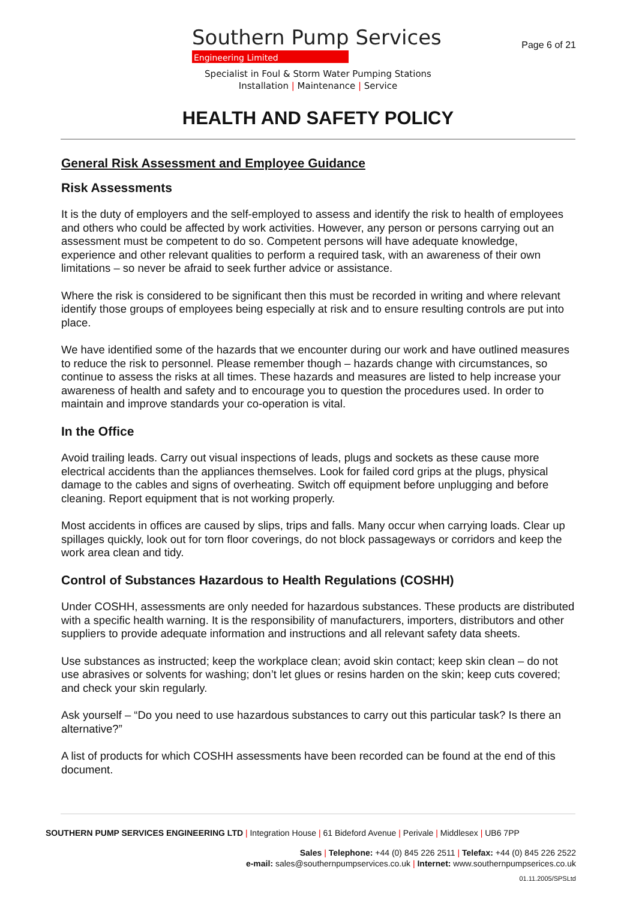Southern Pump Services
Engineering Limited
Page 6 of 21
Specialist in Foul & Storm Water Pumping Stations
Installation | Maintenance | Service
HEALTH AND SAFETY POLICY
General Risk Assessment and Employee Guidance
Risk Assessments
It is the duty of employers and the self-employed to assess and identify the risk to health of employees and others who could be affected by work activities. However, any person or persons carrying out an assessment must be competent to do so. Competent persons will have adequate knowledge, experience and other relevant qualities to perform a required task, with an awareness of their own limitations – so never be afraid to seek further advice or assistance.
Where the risk is considered to be significant then this must be recorded in writing and where relevant identify those groups of employees being especially at risk and to ensure resulting controls are put into place.
We have identified some of the hazards that we encounter during our work and have outlined measures to reduce the risk to personnel. Please remember though – hazards change with circumstances, so continue to assess the risks at all times. These hazards and measures are listed to help increase your awareness of health and safety and to encourage you to question the procedures used. In order to maintain and improve standards your co-operation is vital.
In the Office
Avoid trailing leads. Carry out visual inspections of leads, plugs and sockets as these cause more electrical accidents than the appliances themselves. Look for failed cord grips at the plugs, physical damage to the cables and signs of overheating. Switch off equipment before unplugging and before cleaning. Report equipment that is not working properly.
Most accidents in offices are caused by slips, trips and falls. Many occur when carrying loads. Clear up spillages quickly, look out for torn floor coverings, do not block passageways or corridors and keep the work area clean and tidy.
Control of Substances Hazardous to Health Regulations (COSHH)
Under COSHH, assessments are only needed for hazardous substances. These products are distributed with a specific health warning. It is the responsibility of manufacturers, importers, distributors and other suppliers to provide adequate information and instructions and all relevant safety data sheets.
Use substances as instructed; keep the workplace clean; avoid skin contact; keep skin clean – do not use abrasives or solvents for washing; don’t let glues or resins harden on the skin; keep cuts covered; and check your skin regularly.
Ask yourself – “Do you need to use hazardous substances to carry out this particular task? Is there an alternative?”
A list of products for which COSHH assessments have been recorded can be found at the end of this document.
SOUTHERN PUMP SERVICES ENGINEERING LTD | Integration House | 61 Bideford Avenue | Perivale | Middlesex | UB6 7PP
Sales | Telephone: +44 (0) 845 226 2511 | Telefax: +44 (0) 845 226 2522
e-mail: sales@southernpumpservices.co.uk | Internet: www.southernpumpserices.co.uk
01.11.2005/SPSLtd